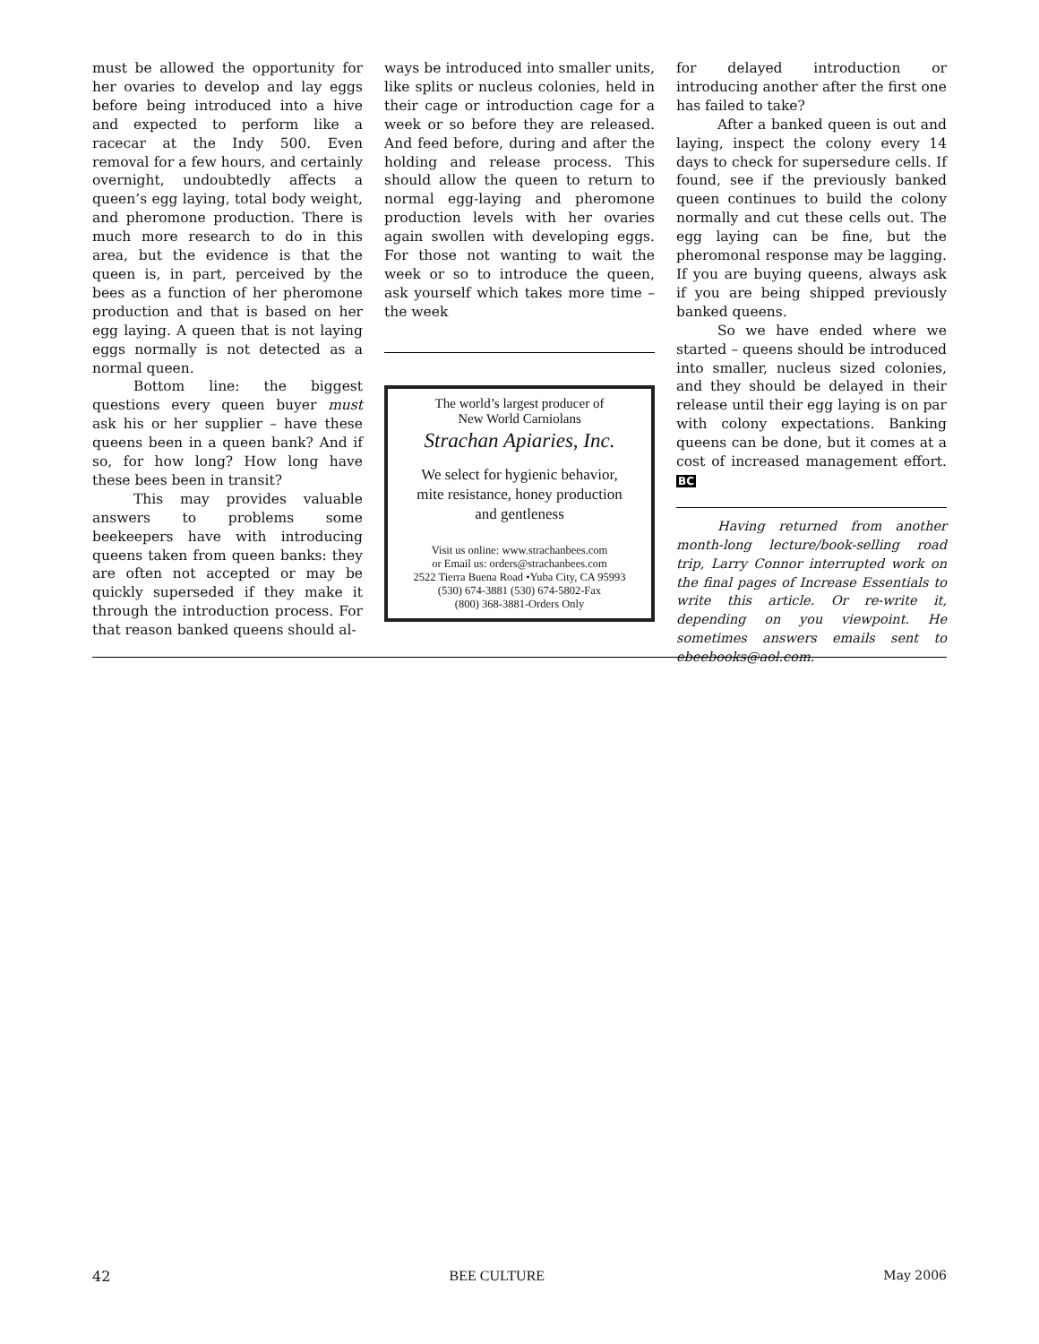must be allowed the opportunity for her ovaries to develop and lay eggs before being introduced into a hive and expected to perform like a racecar at the Indy 500. Even removal for a few hours, and certainly overnight, undoubtedly affects a queen’s egg laying, total body weight, and pheromone production. There is much more research to do in this area, but the evidence is that the queen is, in part, perceived by the bees as a function of her pheromone production and that is based on her egg laying. A queen that is not laying eggs normally is not detected as a normal queen.
Bottom line: the biggest questions every queen buyer must ask his or her supplier – have these queens been in a queen bank? And if so, for how long? How long have these bees been in transit?
This may provides valuable answers to problems some beekeepers have with introducing queens taken from queen banks: they are often not accepted or may be quickly superseded if they make it through the introduction process. For that reason banked queens should al-
ways be introduced into smaller units, like splits or nucleus colonies, held in their cage or introduction cage for a week or so before they are released. And feed before, during and after the holding and release process. This should allow the queen to return to normal egg-laying and pheromone production levels with her ovaries again swollen with developing eggs. For those not wanting to wait the week or so to introduce the queen, ask yourself which takes more time – the week
The world’s largest producer of
New World Carniolans
Strachan Apiaries, Inc.
We select for hygienic behavior,
mite resistance, honey production
and gentleness
Visit us online: www.strachanbees.com
or Email us: orders@strachanbees.com
2522 Tierra Buena Road •Yuba City, CA 95993
(530) 674-3881 (530) 674-5802-Fax
(800) 368-3881-Orders Only
for delayed introduction or introducing another after the first one has failed to take?
After a banked queen is out and laying, inspect the colony every 14 days to check for supersedure cells. If found, see if the previously banked queen continues to build the colony normally and cut these cells out. The egg laying can be fine, but the pheromonal response may be lagging. If you are buying queens, always ask if you are being shipped previously banked queens.
So we have ended where we started – queens should be introduced into smaller, nucleus sized colonies, and they should be delayed in their release until their egg laying is on par with colony expectations. Banking queens can be done, but it comes at a cost of increased management effort. BC
Having returned from another month-long lecture/book-selling road trip, Larry Connor interrupted work on the final pages of Increase Essentials to write this article. Or re-write it, depending on you viewpoint. He sometimes answers emails sent to ebeebooks@aol.com.
42 BEE CULTURE May 2006